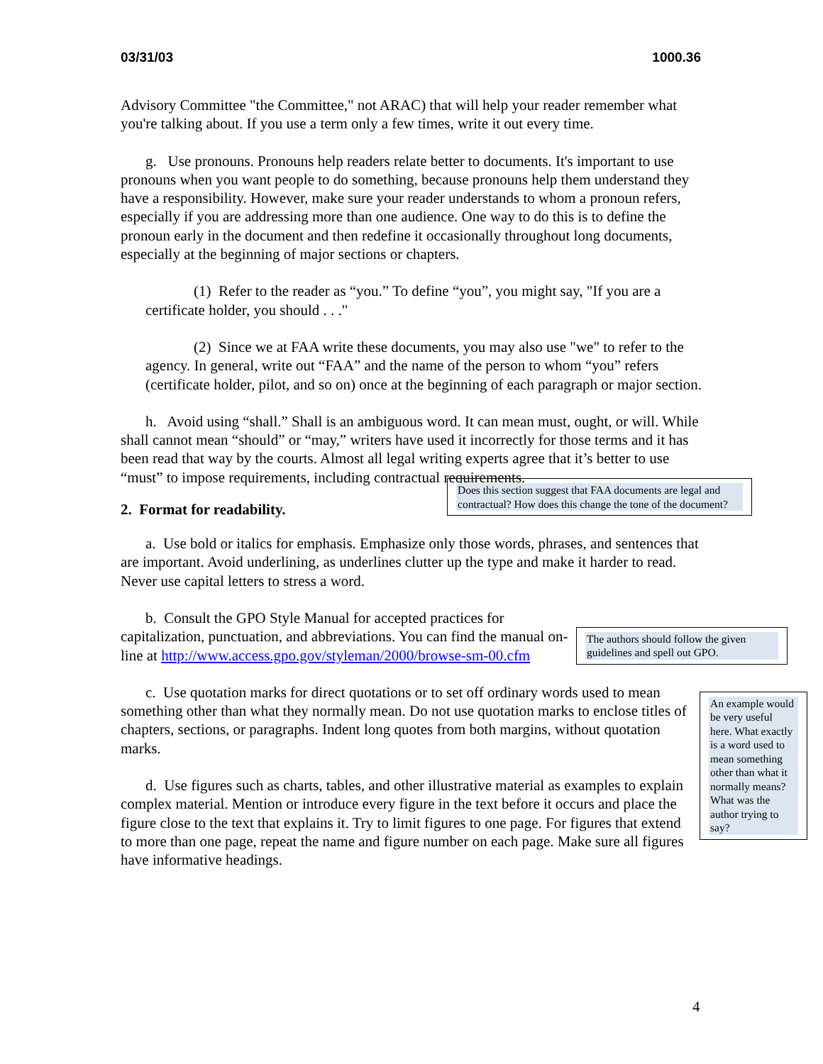03/31/03 1000.36
Advisory Committee "the Committee," not ARAC) that will help your reader remember what you're talking about. If you use a term only a few times, write it out every time.
g. Use pronouns. Pronouns help readers relate better to documents. It's important to use pronouns when you want people to do something, because pronouns help them understand they have a responsibility. However, make sure your reader understands to whom a pronoun refers, especially if you are addressing more than one audience. One way to do this is to define the pronoun early in the document and then redefine it occasionally throughout long documents, especially at the beginning of major sections or chapters.
(1) Refer to the reader as “you.” To define “you”, you might say, "If you are a certificate holder, you should . . ."
(2) Since we at FAA write these documents, you may also use "we" to refer to the agency. In general, write out “FAA” and the name of the person to whom “you” refers (certificate holder, pilot, and so on) once at the beginning of each paragraph or major section.
h. Avoid using “shall.” Shall is an ambiguous word. It can mean must, ought, or will. While shall cannot mean “should” or “may,” writers have used it incorrectly for those terms and it has been read that way by the courts. Almost all legal writing experts agree that it’s better to use “must” to impose requirements, including contractual requirements.
2. Format for readability.
Does this section suggest that FAA documents are legal and contractual? How does this change the tone of the document?
a. Use bold or italics for emphasis. Emphasize only those words, phrases, and sentences that are important. Avoid underlining, as underlines clutter up the type and make it harder to read. Never use capital letters to stress a word.
b. Consult the GPO Style Manual for accepted practices for capitalization, punctuation, and abbreviations. You can find the manual on-line at http://www.access.gpo.gov/styleman/2000/browse-sm-00.cfm
The authors should follow the given guidelines and spell out GPO.
c. Use quotation marks for direct quotations or to set off ordinary words used to mean something other than what they normally mean. Do not use quotation marks to enclose titles of chapters, sections, or paragraphs. Indent long quotes from both margins, without quotation marks.
d. Use figures such as charts, tables, and other illustrative material as examples to explain complex material. Mention or introduce every figure in the text before it occurs and place the figure close to the text that explains it. Try to limit figures to one page. For figures that extend to more than one page, repeat the name and figure number on each page. Make sure all figures have informative headings.
An example would be very useful here. What exactly is a word used to mean something other than what it normally means? What was the author trying to say?
4